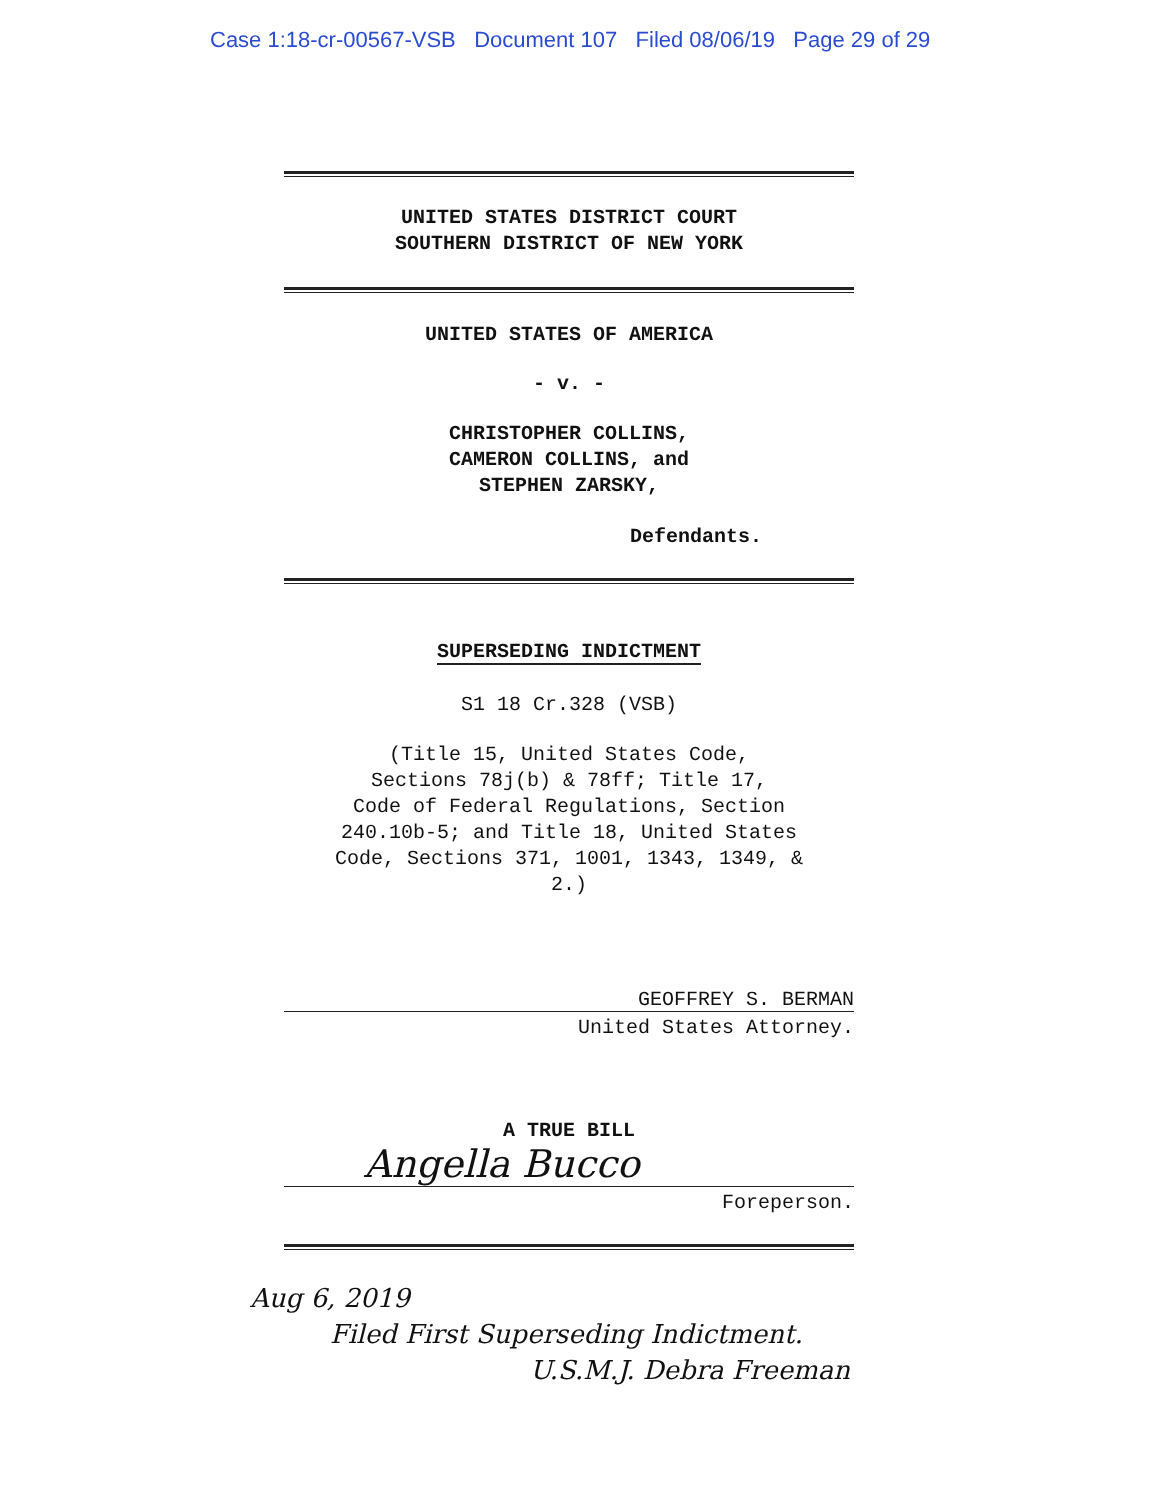Case 1:18-cr-00567-VSB Document 107 Filed 08/06/19 Page 29 of 29
UNITED STATES DISTRICT COURT
SOUTHERN DISTRICT OF NEW YORK
UNITED STATES OF AMERICA
- v. -
CHRISTOPHER COLLINS,
CAMERON COLLINS, and
STEPHEN ZARSKY,
Defendants.
SUPERSEDING INDICTMENT
S1 18 Cr.328 (VSB)
(Title 15, United States Code,
Sections 78j(b) & 78ff; Title 17,
Code of Federal Regulations, Section
240.10b-5; and Title 18, United States
Code, Sections 371, 1001, 1343, 1349, &
2.)
GEOFFREY S. BERMAN
United States Attorney.
A TRUE BILL
Angella Bucco
Foreperson.
Aug 6, 2019
Filed First Superseding Indictment.
U.S.M.J. Debra Freeman